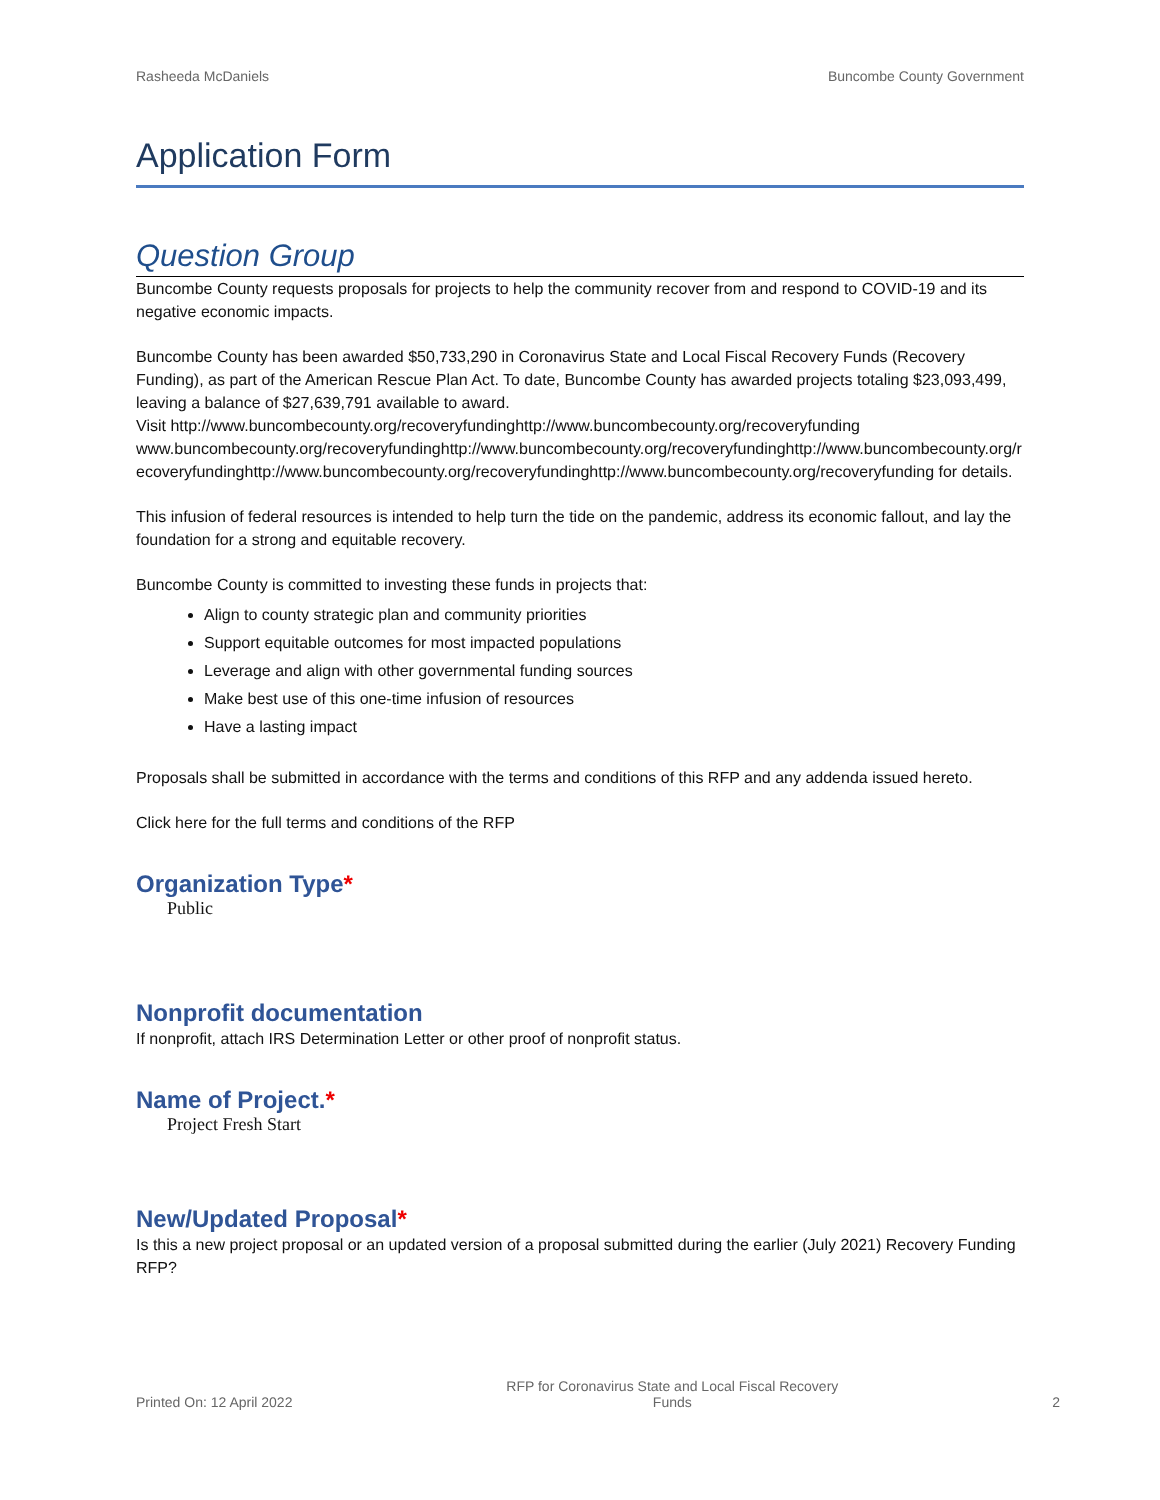Rasheeda McDaniels Buncombe County Government
Application Form
Question Group
Buncombe County requests proposals for projects to help the community recover from and respond to COVID-19 and its negative economic impacts.
Buncombe County has been awarded $50,733,290 in Coronavirus State and Local Fiscal Recovery Funds (Recovery Funding), as part of the American Rescue Plan Act. To date, Buncombe County has awarded projects totaling $23,093,499, leaving a balance of $27,639,791 available to award.
Visit http://www.buncombecounty.org/recoveryfundinghttp://www.buncombecounty.org/recoveryfundingwww.buncombecounty.org/recoveryfundinghttp://www.buncombecounty.org/recoveryfundinghttp://www.buncombecounty.org/recoveryfundinghttp://www.buncombecounty.org/recoveryfundinghttp://www.buncombecounty.org/recoveryfunding for details.
This infusion of federal resources is intended to help turn the tide on the pandemic, address its economic fallout, and lay the foundation for a strong and equitable recovery.
Buncombe County is committed to investing these funds in projects that:
Align to county strategic plan and community priorities
Support equitable outcomes for most impacted populations
Leverage and align with other governmental funding sources
Make best use of this one-time infusion of resources
Have a lasting impact
Proposals shall be submitted in accordance with the terms and conditions of this RFP and any addenda issued hereto.
Click here for the full terms and conditions of the RFP
Organization Type*
Public
Nonprofit documentation
If nonprofit, attach IRS Determination Letter or other proof of nonprofit status.
Name of Project.*
Project Fresh Start
New/Updated Proposal*
Is this a new project proposal or an updated version of a proposal submitted during the earlier (July 2021) Recovery Funding RFP?
Printed On: 12 April 2022 RFP for Coronavirus State and Local Fiscal Recovery
Funds 2